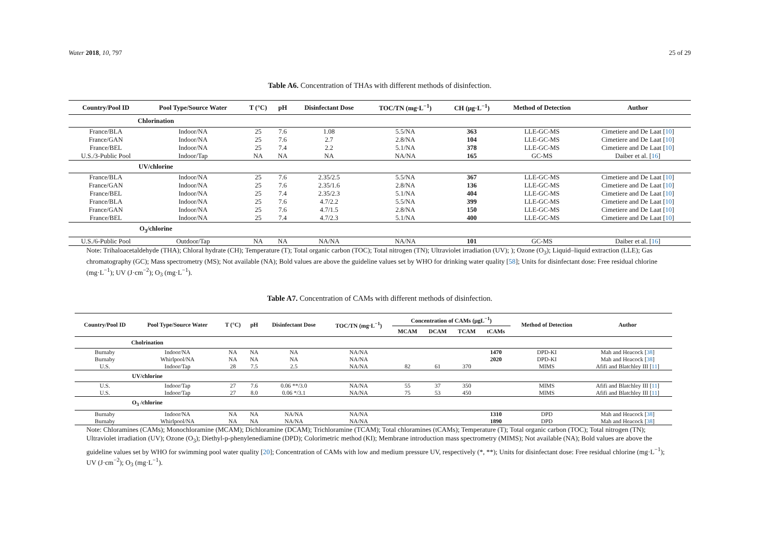Water 2018, 10, 797 25 of 29
Table A6. Concentration of THAs with different methods of disinfection.
| Country/Pool ID | Pool Type/Source Water | T (°C) | pH | Disinfectant Dose | TOC/TN (mg·L<sup>−1</sup>) | CH (μg·L<sup>−1</sup>) | Method of Detection | Author |
| --- | --- | --- | --- | --- | --- | --- | --- | --- |
| Chlorination | | | | | | | | |
| France/BLA | Indoor/NA | 25 | 7.6 | 1.08 | 5.5/NA | 363 | LLE-GC-MS | Cimetiere and De Laat [ 10 ] |
| France/GAN | Indoor/NA | 25 | 7.6 | 2.7 | 2.8/NA | 104 | LLE-GC-MS | Cimetiere and De Laat [ 10 ] |
| France/BEL | Indoor/NA | 25 | 7.4 | 2.2 | 5.1/NA | 378 | LLE-GC-MS | Cimetiere and De Laat [ 10 ] |
| U.S./3-Public Pool | Indoor/Tap | NA | NA | NA | NA/NA | 165 | GC-MS | Daiber et al. [ 16 ] |
| UV/chlorine | | | | | | | | |
| France/BLA | Indoor/NA | 25 | 7.6 | 2.35/2.5 | 5.5/NA | 367 | LLE-GC-MS | Cimetiere and De Laat [ 10 ] |
| France/GAN | Indoor/NA | 25 | 7.6 | 2.35/1.6 | 2.8/NA | 136 | LLE-GC-MS | Cimetiere and De Laat [ 10 ] |
| France/BEL | Indoor/NA | 25 | 7.4 | 2.35/2.3 | 5.1/NA | 404 | LLE-GC-MS | Cimetiere and De Laat [ 10 ] |
| France/BLA | Indoor/NA | 25 | 7.6 | 4.7/2.2 | 5.5/NA | 399 | LLE-GC-MS | Cimetiere and De Laat [ 10 ] |
| France/GAN | Indoor/NA | 25 | 7.6 | 4.7/1.5 | 2.8/NA | 150 | LLE-GC-MS | Cimetiere and De Laat [ 10 ] |
| France/BEL | Indoor/NA | 25 | 7.4 | 4.7/2.3 | 5.1/NA | 400 | LLE-GC-MS | Cimetiere and De Laat [ 10 ] |
| O<sub>3</sub>/chlorine | | | | | | | | |
| U.S./6-Public Pool | Outdoor/Tap | NA | NA | NA/NA | NA/NA | 101 | GC-MS | Daiber et al. [ 16 ] |
Note: Trihaloacetaldehyde (THA); Chloral hydrate (CH); Temperature (T); Total organic carbon (TOC); Total nitrogen (TN); Ultraviolet irradiation (UV); ); Ozone (O<sub>3</sub>); Liquid–liquid extraction (LLE); Gas chromatography (GC); Mass spectrometry (MS); Not available (NA); Bold values are above the guideline values set by WHO for drinking water quality [58]; Units for disinfectant dose: Free residual chlorine (mg·L<sup>−1</sup>); UV (J·cm<sup>−2</sup>); O<sub>3</sub> (mg·L<sup>−1</sup>).
Table A7. Concentration of CAMs with different methods of disinfection.
| Country/Pool ID | Pool Type/Source Water | T (°C) | pH | Disinfectant Dose | TOC/TN (mg·L<sup>−1</sup>) | Concentration of CAMs (μgL<sup>−1</sup>) | | | | Method of Detection | Author |
| --- | --- | --- | --- | --- | --- | --- | --- | --- | --- | --- | --- |
| | | | | | | MCAM | DCAM | TCAM | tCAMs | | |
| Cholrination | | | | | | | | | | | |
| Burnaby | Indoor/NA | NA | NA | NA | NA/NA | | | | 1470 | DPD-KI | Mah and Heacock [ 38 ] |
| Burnaby | Whirlpool/NA | NA | NA | NA | NA/NA | | | | 2020 | DPD-KI | Mah and Heacock [ 38 ] |
| U.S. | Indoor/Tap | 28 | 7.5 | 2.5 | NA/NA | 82 | 61 | 370 | | MIMS | Afifi and Blatchley III [ 11 ] |
| UV/chlorine | | | | | | | | | | | |
| U.S. | Indoor/Tap | 27 | 7.6 | 0.06 **/3.0 | NA/NA | 55 | 37 | 350 | | MIMS | Afifi and Blatchley III [ 11 ] |
| U.S. | Indoor/Tap | 27 | 8.0 | 0.06 */3.1 | NA/NA | 75 | 53 | 450 | | MIMS | Afifi and Blatchley III [ 11 ] |
| O<sub>3</sub> /chlorine | | | | | | | | | | | |
| Burnaby | Indoor/NA | NA | NA | NA/NA | NA/NA | | | | 1310 | DPD | Mah and Heacock [ 38 ] |
| Burnaby | Whirlpool/NA | NA | NA | NA/NA | NA/NA | | | | 1890 | DPD | Mah and Heacock [ 38 ] |
Note: Chloramines (CAMs); Monochloramine (MCAM); Dichloramine (DCAM); Trichloramine (TCAM); Total chloramines (tCAMs); Temperature (T); Total organic carbon (TOC); Total nitrogen (TN); Ultraviolet irradiation (UV); Ozone (O<sub>3</sub>); Diethyl-p-phenylenediamine (DPD); Colorimetric method (KI); Membrane introduction mass spectrometry (MIMS); Not available (NA); Bold values are above the guideline values set by WHO for swimming pool water quality [20]; Concentration of CAMs with low and medium pressure UV, respectively (*, **); Units for disinfectant dose: Free residual chlorine (mg·L<sup>−1</sup>); UV (J·cm<sup>−2</sup>); O<sub>3</sub> (mg·L<sup>−1</sup>).